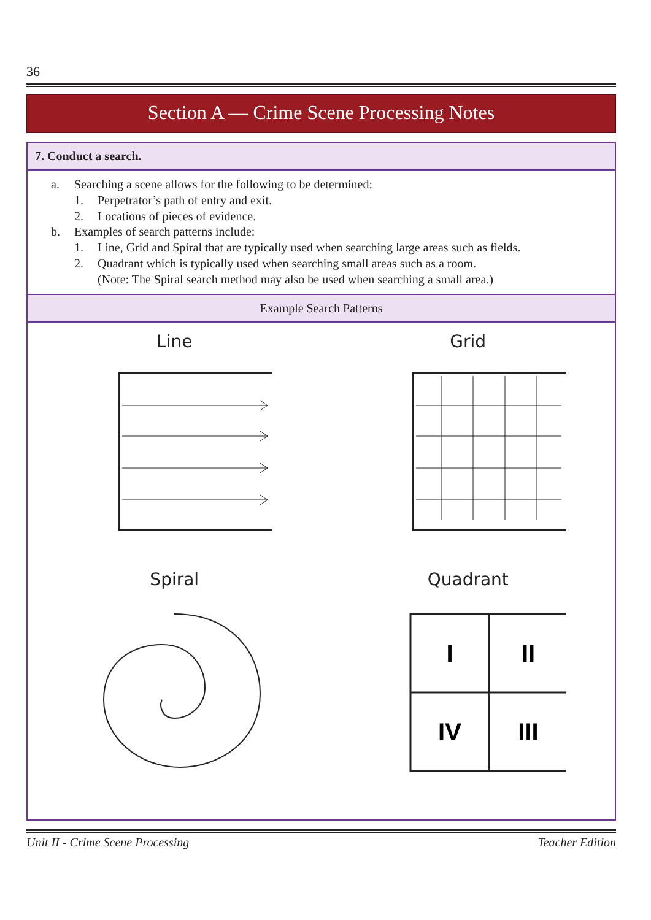36
Section A — Crime Scene Processing Notes
7. Conduct a search.
a. Searching a scene allows for the following to be determined:
1. Perpetrator’s path of entry and exit.
2. Locations of pieces of evidence.
b. Examples of search patterns include:
1. Line, Grid and Spiral that are typically used when searching large areas such as fields.
2. Quadrant which is typically used when searching small areas such as a room.
(Note: The Spiral search method may also be used when searching a small area.)
Example Search Patterns
Line
Grid
Spiral
Quadrant
I
II
IV
III
Unit II - Crime Scene Processing Teacher Edition